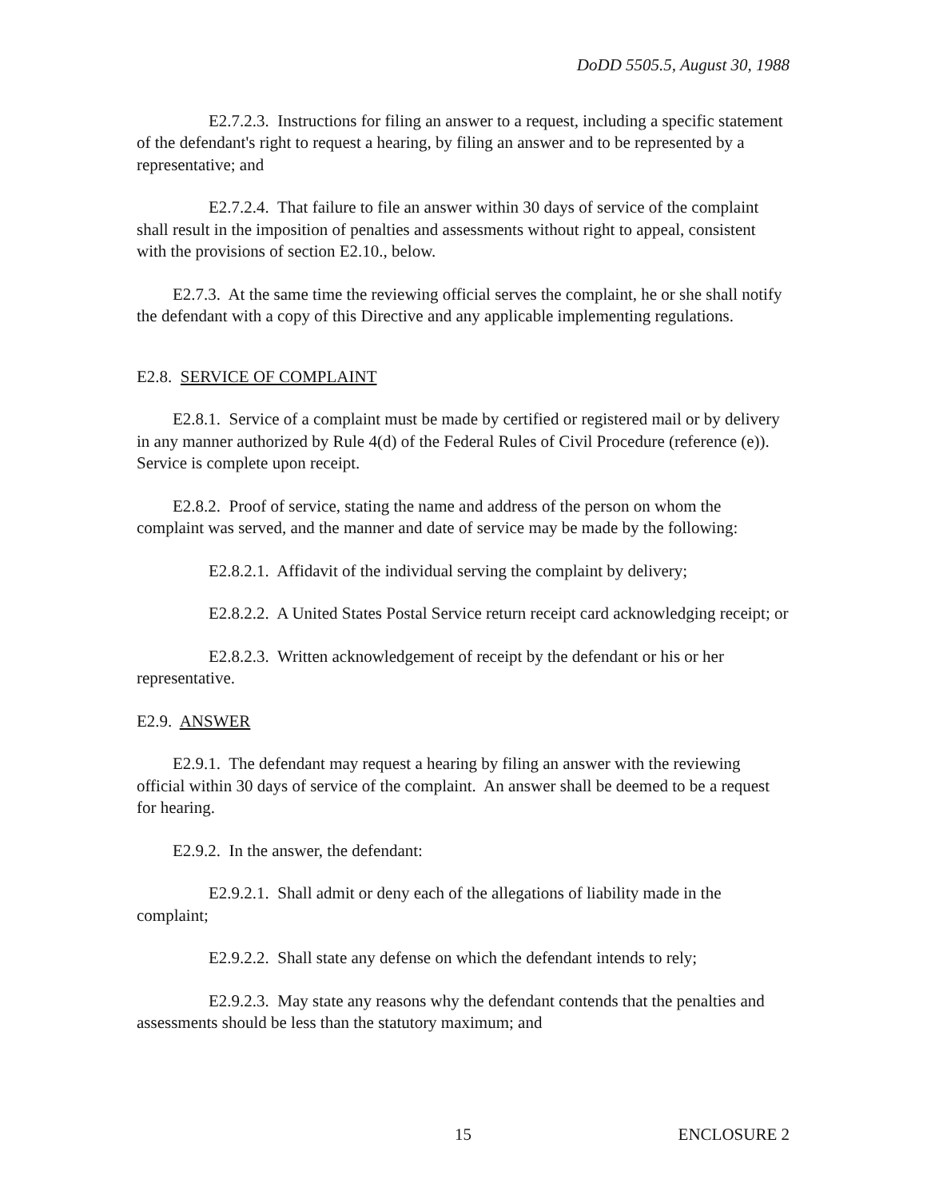DoDD 5505.5, August 30, 1988
E2.7.2.3. Instructions for filing an answer to a request, including a specific statement of the defendant's right to request a hearing, by filing an answer and to be represented by a representative; and
E2.7.2.4. That failure to file an answer within 30 days of service of the complaint shall result in the imposition of penalties and assessments without right to appeal, consistent with the provisions of section E2.10., below.
E2.7.3. At the same time the reviewing official serves the complaint, he or she shall notify the defendant with a copy of this Directive and any applicable implementing regulations.
E2.8. SERVICE OF COMPLAINT
E2.8.1. Service of a complaint must be made by certified or registered mail or by delivery in any manner authorized by Rule 4(d) of the Federal Rules of Civil Procedure (reference (e)). Service is complete upon receipt.
E2.8.2. Proof of service, stating the name and address of the person on whom the complaint was served, and the manner and date of service may be made by the following:
E2.8.2.1. Affidavit of the individual serving the complaint by delivery;
E2.8.2.2. A United States Postal Service return receipt card acknowledging receipt; or
E2.8.2.3. Written acknowledgement of receipt by the defendant or his or her representative.
E2.9. ANSWER
E2.9.1. The defendant may request a hearing by filing an answer with the reviewing official within 30 days of service of the complaint. An answer shall be deemed to be a request for hearing.
E2.9.2. In the answer, the defendant:
E2.9.2.1. Shall admit or deny each of the allegations of liability made in the complaint;
E2.9.2.2. Shall state any defense on which the defendant intends to rely;
E2.9.2.3. May state any reasons why the defendant contends that the penalties and assessments should be less than the statutory maximum; and
15 ENCLOSURE 2